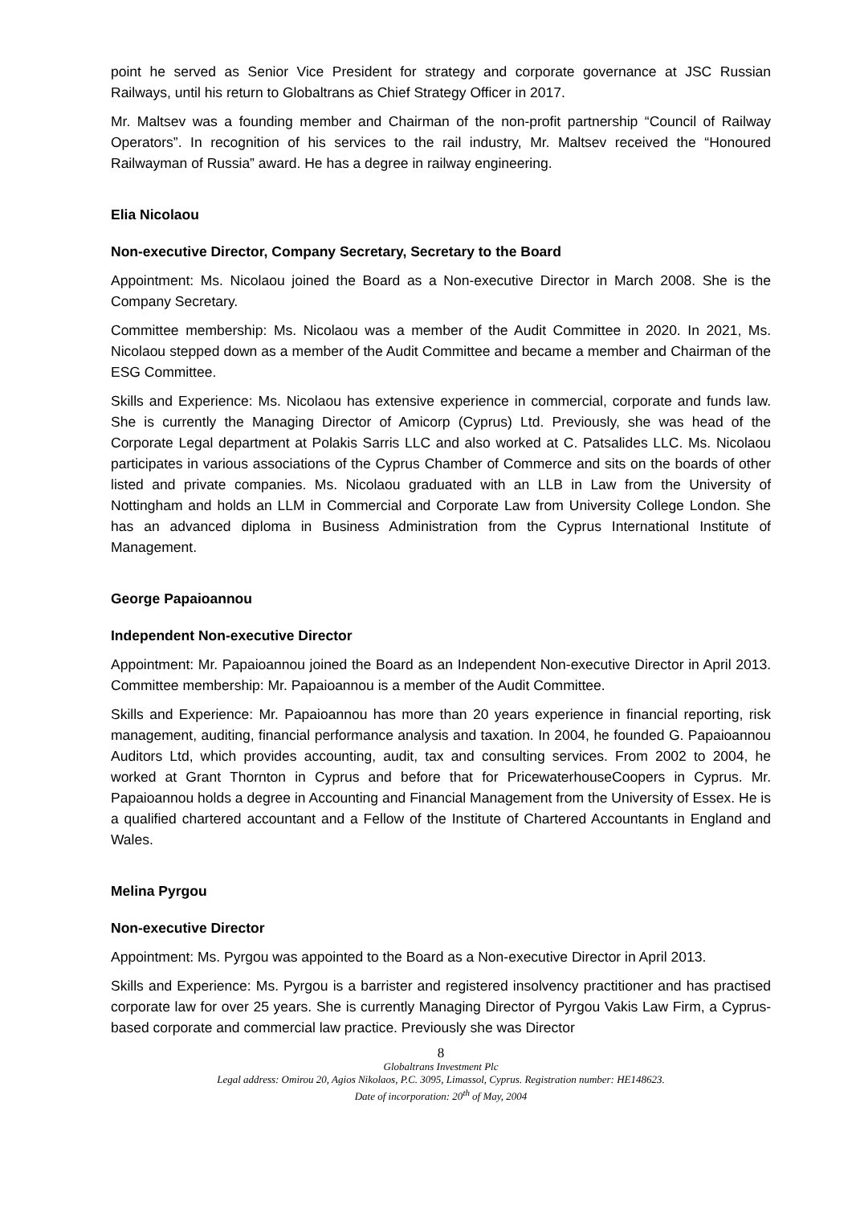point he served as Senior Vice President for strategy and corporate governance at JSC Russian Railways, until his return to Globaltrans as Chief Strategy Officer in 2017.
Mr. Maltsev was a founding member and Chairman of the non-profit partnership “Council of Railway Operators”. In recognition of his services to the rail industry, Mr. Maltsev received the “Honoured Railwayman of Russia” award. He has a degree in railway engineering.
Elia Nicolaou
Non-executive Director, Company Secretary, Secretary to the Board
Appointment: Ms. Nicolaou joined the Board as a Non-executive Director in March 2008. She is the Company Secretary.
Committee membership: Ms. Nicolaou was a member of the Audit Committee in 2020. In 2021, Ms. Nicolaou stepped down as a member of the Audit Committee and became a member and Chairman of the ESG Committee.
Skills and Experience: Ms. Nicolaou has extensive experience in commercial, corporate and funds law. She is currently the Managing Director of Amicorp (Cyprus) Ltd. Previously, she was head of the Corporate Legal department at Polakis Sarris LLC and also worked at C. Patsalides LLC. Ms. Nicolaou participates in various associations of the Cyprus Chamber of Commerce and sits on the boards of other listed and private companies. Ms. Nicolaou graduated with an LLB in Law from the University of Nottingham and holds an LLM in Commercial and Corporate Law from University College London. She has an advanced diploma in Business Administration from the Cyprus International Institute of Management.
George Papaioannou
Independent Non-executive Director
Appointment: Mr. Papaioannou joined the Board as an Independent Non-executive Director in April 2013. Committee membership: Mr. Papaioannou is a member of the Audit Committee.
Skills and Experience: Mr. Papaioannou has more than 20 years experience in financial reporting, risk management, auditing, financial performance analysis and taxation. In 2004, he founded G. Papaioannou Auditors Ltd, which provides accounting, audit, tax and consulting services. From 2002 to 2004, he worked at Grant Thornton in Cyprus and before that for PricewaterhouseCoopers in Cyprus. Mr. Papaioannou holds a degree in Accounting and Financial Management from the University of Essex. He is a qualified chartered accountant and a Fellow of the Institute of Chartered Accountants in England and Wales.
Melina Pyrgou
Non-executive Director
Appointment: Ms. Pyrgou was appointed to the Board as a Non-executive Director in April 2013.
Skills and Experience: Ms. Pyrgou is a barrister and registered insolvency practitioner and has practised corporate law for over 25 years. She is currently Managing Director of Pyrgou Vakis Law Firm, a Cyprus-based corporate and commercial law practice. Previously she was Director
8
Globaltrans Investment Plc
Legal address: Omirou 20, Agios Nikolaos, P.C. 3095, Limassol, Cyprus. Registration number: HE148623.
Date of incorporation: 20<sup>th</sup> of May, 2004